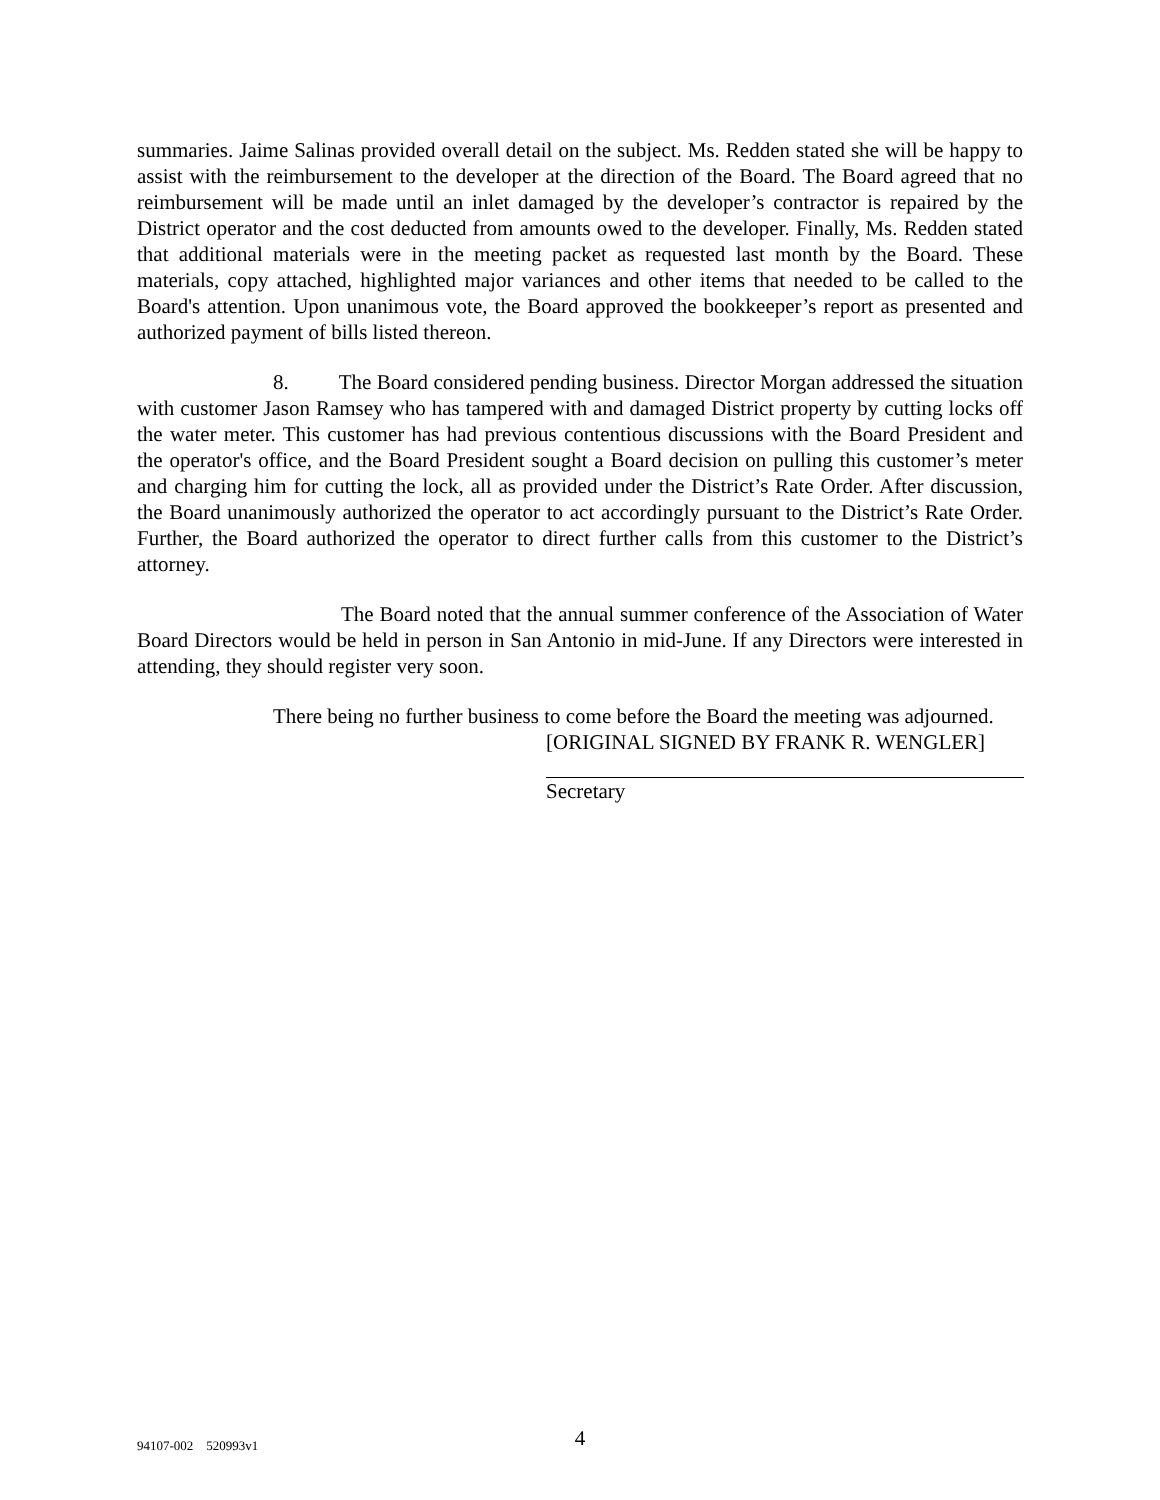summaries. Jaime Salinas provided overall detail on the subject. Ms. Redden stated she will be happy to assist with the reimbursement to the developer at the direction of the Board. The Board agreed that no reimbursement will be made until an inlet damaged by the developer’s contractor is repaired by the District operator and the cost deducted from amounts owed to the developer. Finally, Ms. Redden stated that additional materials were in the meeting packet as requested last month by the Board. These materials, copy attached, highlighted major variances and other items that needed to be called to the Board's attention. Upon unanimous vote, the Board approved the bookkeeper’s report as presented and authorized payment of bills listed thereon.
8. The Board considered pending business. Director Morgan addressed the situation with customer Jason Ramsey who has tampered with and damaged District property by cutting locks off the water meter. This customer has had previous contentious discussions with the Board President and the operator's office, and the Board President sought a Board decision on pulling this customer’s meter and charging him for cutting the lock, all as provided under the District’s Rate Order. After discussion, the Board unanimously authorized the operator to act accordingly pursuant to the District’s Rate Order. Further, the Board authorized the operator to direct further calls from this customer to the District’s attorney.
The Board noted that the annual summer conference of the Association of Water Board Directors would be held in person in San Antonio in mid-June. If any Directors were interested in attending, they should register very soon.
There being no further business to come before the Board the meeting was adjourned.
[ORIGINAL SIGNED BY FRANK R. WENGLER]
Secretary
94107-002 520993v1
4